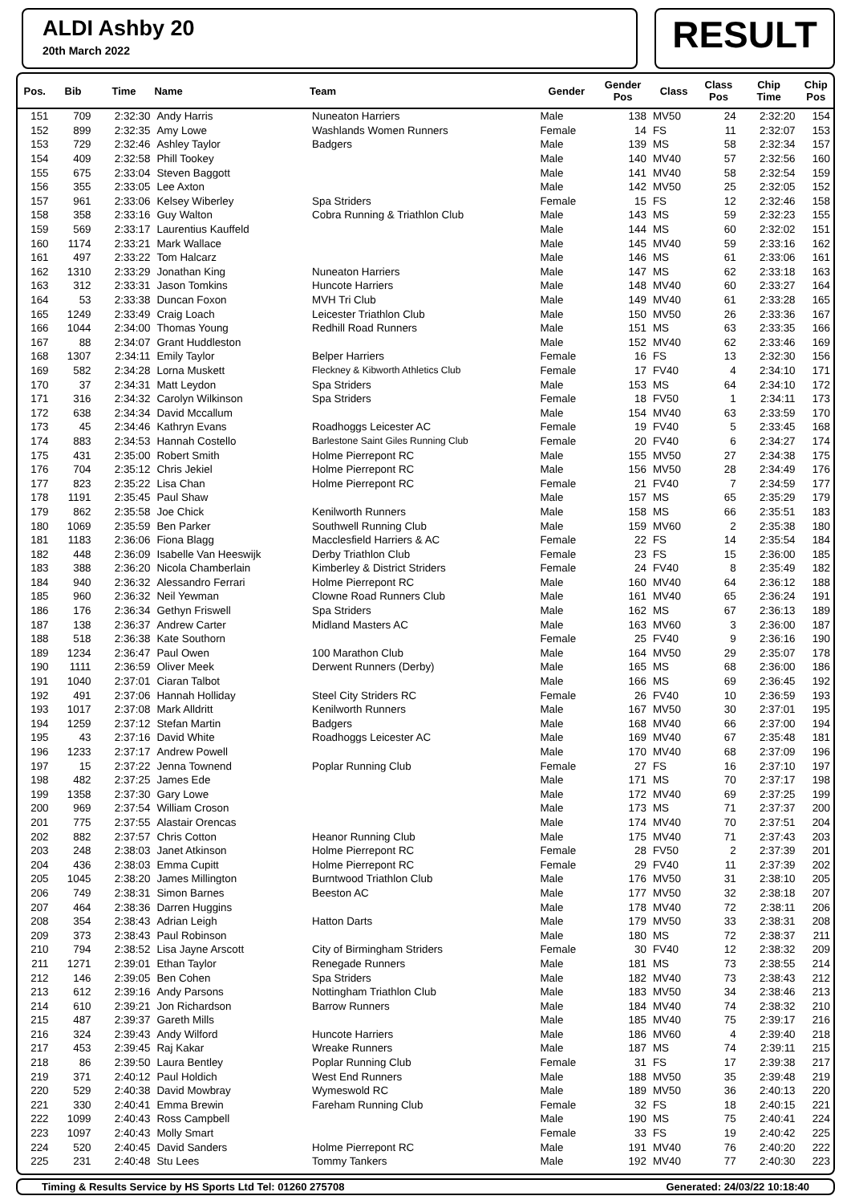ALDI Ashby 20
20th March 2022
RESULT
| Pos. | Bib | Time | Name | Team | Gender | Gender Pos | Class | Class Pos | Chip Time | Chip Pos |
| --- | --- | --- | --- | --- | --- | --- | --- | --- | --- | --- |
| 151 | 709 | 2:32:30 | Andy Harris | Nuneaton Harriers | Male | 138 | MV50 | 24 | 2:32:20 | 154 |
| 152 | 899 | 2:32:35 | Amy Lowe | Washlands Women Runners | Female | 14 | FS | 11 | 2:32:07 | 153 |
| 153 | 729 | 2:32:46 | Ashley Taylor | Badgers | Male | 139 | MS | 58 | 2:32:34 | 157 |
| 154 | 409 | 2:32:58 | Phill Tookey | | Male | 140 | MV40 | 57 | 2:32:56 | 160 |
| 155 | 675 | 2:33:04 | Steven Baggott | | Male | 141 | MV40 | 58 | 2:32:54 | 159 |
| 156 | 355 | 2:33:05 | Lee Axton | | Male | 142 | MV50 | 25 | 2:32:05 | 152 |
| 157 | 961 | 2:33:06 | Kelsey Wiberley | Spa Striders | Female | 15 | FS | 12 | 2:32:46 | 158 |
| 158 | 358 | 2:33:16 | Guy Walton | Cobra Running & Triathlon Club | Male | 143 | MS | 59 | 2:32:23 | 155 |
| 159 | 569 | 2:33:17 | Laurentius Kauffeld | | Male | 144 | MS | 60 | 2:32:02 | 151 |
| 160 | 1174 | 2:33:21 | Mark Wallace | | Male | 145 | MV40 | 59 | 2:33:16 | 162 |
| 161 | 497 | 2:33:22 | Tom Halcarz | | Male | 146 | MS | 61 | 2:33:06 | 161 |
| 162 | 1310 | 2:33:29 | Jonathan King | Nuneaton Harriers | Male | 147 | MS | 62 | 2:33:18 | 163 |
| 163 | 312 | 2:33:31 | Jason Tomkins | Huncote Harriers | Male | 148 | MV40 | 60 | 2:33:27 | 164 |
| 164 | 53 | 2:33:38 | Duncan Foxon | MVH Tri Club | Male | 149 | MV40 | 61 | 2:33:28 | 165 |
| 165 | 1249 | 2:33:49 | Craig Loach | Leicester Triathlon Club | Male | 150 | MV50 | 26 | 2:33:36 | 167 |
| 166 | 1044 | 2:34:00 | Thomas Young | Redhill Road Runners | Male | 151 | MS | 63 | 2:33:35 | 166 |
| 167 | 88 | 2:34:07 | Grant Huddleston | | Male | 152 | MV40 | 62 | 2:33:46 | 169 |
| 168 | 1307 | 2:34:11 | Emily Taylor | Belper Harriers | Female | 16 | FS | 13 | 2:32:30 | 156 |
| 169 | 582 | 2:34:28 | Lorna Muskett | Fleckney & Kibworth Athletics Club | Female | 17 | FV40 | 4 | 2:34:10 | 171 |
| 170 | 37 | 2:34:31 | Matt Leydon | Spa Striders | Male | 153 | MS | 64 | 2:34:10 | 172 |
| 171 | 316 | 2:34:32 | Carolyn Wilkinson | Spa Striders | Female | 18 | FV50 | 1 | 2:34:11 | 173 |
| 172 | 638 | 2:34:34 | David Mccallum | | Male | 154 | MV40 | 63 | 2:33:59 | 170 |
| 173 | 45 | 2:34:46 | Kathryn Evans | Roadhoggs Leicester AC | Female | 19 | FV40 | 5 | 2:33:45 | 168 |
| 174 | 883 | 2:34:53 | Hannah Costello | Barlestone Saint Giles Running Club | Female | 20 | FV40 | 6 | 2:34:27 | 174 |
| 175 | 431 | 2:35:00 | Robert Smith | Holme Pierrepont RC | Male | 155 | MV50 | 27 | 2:34:38 | 175 |
| 176 | 704 | 2:35:12 | Chris Jekiel | Holme Pierrepont RC | Male | 156 | MV50 | 28 | 2:34:49 | 176 |
| 177 | 823 | 2:35:22 | Lisa Chan | Holme Pierrepont RC | Female | 21 | FV40 | 7 | 2:34:59 | 177 |
| 178 | 1191 | 2:35:45 | Paul Shaw | | Male | 157 | MS | 65 | 2:35:29 | 179 |
| 179 | 862 | 2:35:58 | Joe Chick | Kenilworth Runners | Male | 158 | MS | 66 | 2:35:51 | 183 |
| 180 | 1069 | 2:35:59 | Ben Parker | Southwell Running Club | Male | 159 | MV60 | 2 | 2:35:38 | 180 |
| 181 | 1183 | 2:36:06 | Fiona Blagg | Macclesfield Harriers & AC | Female | 22 | FS | 14 | 2:35:54 | 184 |
| 182 | 448 | 2:36:09 | Isabelle Van Heeswijk | Derby Triathlon Club | Female | 23 | FS | 15 | 2:36:00 | 185 |
| 183 | 388 | 2:36:20 | Nicola Chamberlain | Kimberley & District Striders | Female | 24 | FV40 | 8 | 2:35:49 | 182 |
| 184 | 940 | 2:36:32 | Alessandro Ferrari | Holme Pierrepont RC | Male | 160 | MV40 | 64 | 2:36:12 | 188 |
| 185 | 960 | 2:36:32 | Neil Yewman | Clowne Road Runners Club | Male | 161 | MV40 | 65 | 2:36:24 | 191 |
| 186 | 176 | 2:36:34 | Gethyn Friswell | Spa Striders | Male | 162 | MS | 67 | 2:36:13 | 189 |
| 187 | 138 | 2:36:37 | Andrew Carter | Midland Masters AC | Male | 163 | MV60 | 3 | 2:36:00 | 187 |
| 188 | 518 | 2:36:38 | Kate Southorn | | Female | 25 | FV40 | 9 | 2:36:16 | 190 |
| 189 | 1234 | 2:36:47 | Paul Owen | 100 Marathon Club | Male | 164 | MV50 | 29 | 2:35:07 | 178 |
| 190 | 1111 | 2:36:59 | Oliver Meek | Derwent Runners (Derby) | Male | 165 | MS | 68 | 2:36:00 | 186 |
| 191 | 1040 | 2:37:01 | Ciaran Talbot | | Male | 166 | MS | 69 | 2:36:45 | 192 |
| 192 | 491 | 2:37:06 | Hannah Holliday | Steel City Striders RC | Female | 26 | FV40 | 10 | 2:36:59 | 193 |
| 193 | 1017 | 2:37:08 | Mark Alldritt | Kenilworth Runners | Male | 167 | MV50 | 30 | 2:37:01 | 195 |
| 194 | 1259 | 2:37:12 | Stefan Martin | Badgers | Male | 168 | MV40 | 66 | 2:37:00 | 194 |
| 195 | 43 | 2:37:16 | David White | Roadhoggs Leicester AC | Male | 169 | MV40 | 67 | 2:35:48 | 181 |
| 196 | 1233 | 2:37:17 | Andrew Powell | | Male | 170 | MV40 | 68 | 2:37:09 | 196 |
| 197 | 15 | 2:37:22 | Jenna Townend | Poplar Running Club | Female | 27 | FS | 16 | 2:37:10 | 197 |
| 198 | 482 | 2:37:25 | James Ede | | Male | 171 | MS | 70 | 2:37:17 | 198 |
| 199 | 1358 | 2:37:30 | Gary Lowe | | Male | 172 | MV40 | 69 | 2:37:25 | 199 |
| 200 | 969 | 2:37:54 | William Croson | | Male | 173 | MS | 71 | 2:37:37 | 200 |
| 201 | 775 | 2:37:55 | Alastair Orencas | | Male | 174 | MV40 | 70 | 2:37:51 | 204 |
| 202 | 882 | 2:37:57 | Chris Cotton | Heanor Running Club | Male | 175 | MV40 | 71 | 2:37:43 | 203 |
| 203 | 248 | 2:38:03 | Janet Atkinson | Holme Pierrepont RC | Female | 28 | FV50 | 2 | 2:37:39 | 201 |
| 204 | 436 | 2:38:03 | Emma Cupitt | Holme Pierrepont RC | Female | 29 | FV40 | 11 | 2:37:39 | 202 |
| 205 | 1045 | 2:38:20 | James Millington | Burntwood Triathlon Club | Male | 176 | MV50 | 31 | 2:38:10 | 205 |
| 206 | 749 | 2:38:31 | Simon Barnes | Beeston AC | Male | 177 | MV50 | 32 | 2:38:18 | 207 |
| 207 | 464 | 2:38:36 | Darren Huggins | | Male | 178 | MV40 | 72 | 2:38:11 | 206 |
| 208 | 354 | 2:38:43 | Adrian Leigh | Hatton Darts | Male | 179 | MV50 | 33 | 2:38:31 | 208 |
| 209 | 373 | 2:38:43 | Paul Robinson | | Male | 180 | MS | 72 | 2:38:37 | 211 |
| 210 | 794 | 2:38:52 | Lisa Jayne Arscott | City of Birmingham Striders | Female | 30 | FV40 | 12 | 2:38:32 | 209 |
| 211 | 1271 | 2:39:01 | Ethan Taylor | Renegade Runners | Male | 181 | MS | 73 | 2:38:55 | 214 |
| 212 | 146 | 2:39:05 | Ben Cohen | Spa Striders | Male | 182 | MV40 | 73 | 2:38:43 | 212 |
| 213 | 612 | 2:39:16 | Andy Parsons | Nottingham Triathlon Club | Male | 183 | MV50 | 34 | 2:38:46 | 213 |
| 214 | 610 | 2:39:21 | Jon Richardson | Barrow Runners | Male | 184 | MV40 | 74 | 2:38:32 | 210 |
| 215 | 487 | 2:39:37 | Gareth Mills | | Male | 185 | MV40 | 75 | 2:39:17 | 216 |
| 216 | 324 | 2:39:43 | Andy Wilford | Huncote Harriers | Male | 186 | MV60 | 4 | 2:39:40 | 218 |
| 217 | 453 | 2:39:45 | Raj Kakar | Wreake Runners | Male | 187 | MS | 74 | 2:39:11 | 215 |
| 218 | 86 | 2:39:50 | Laura Bentley | Poplar Running Club | Female | 31 | FS | 17 | 2:39:38 | 217 |
| 219 | 371 | 2:40:12 | Paul Holdich | West End Runners | Male | 188 | MV50 | 35 | 2:39:48 | 219 |
| 220 | 529 | 2:40:38 | David Mowbray | Wymeswold RC | Male | 189 | MV50 | 36 | 2:40:13 | 220 |
| 221 | 330 | 2:40:41 | Emma Brewin | Fareham Running Club | Female | 32 | FS | 18 | 2:40:15 | 221 |
| 222 | 1099 | 2:40:43 | Ross Campbell | | Male | 190 | MS | 75 | 2:40:41 | 224 |
| 223 | 1097 | 2:40:43 | Molly Smart | | Female | 33 | FS | 19 | 2:40:42 | 225 |
| 224 | 520 | 2:40:45 | David Sanders | Holme Pierrepont RC | Male | 191 | MV40 | 76 | 2:40:20 | 222 |
| 225 | 231 | 2:40:48 | Stu Lees | Tommy Tankers | Male | 192 | MV40 | 77 | 2:40:30 | 223 |
Timing & Results Service by HS Sports Ltd Tel: 01260 275708 Generated: 24/03/22 10:18:40